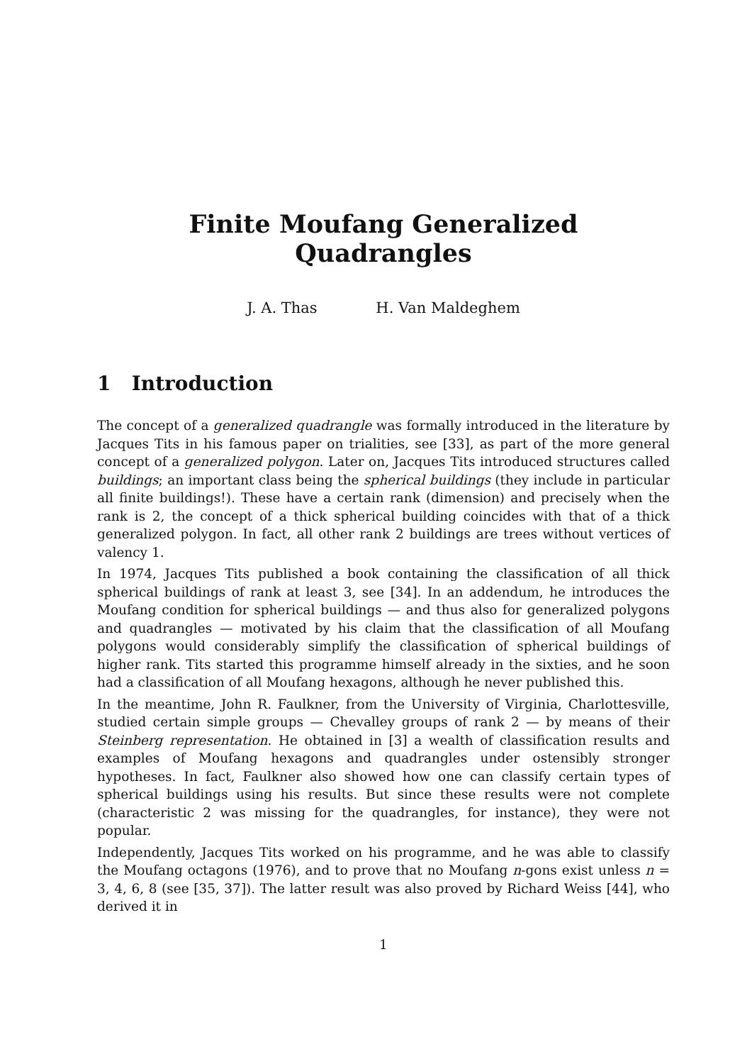Finite Moufang Generalized Quadrangles
J. A. Thas H. Van Maldeghem
1 Introduction
The concept of a generalized quadrangle was formally introduced in the literature by Jacques Tits in his famous paper on trialities, see [33], as part of the more general concept of a generalized polygon. Later on, Jacques Tits introduced structures called buildings; an important class being the spherical buildings (they include in particular all finite buildings!). These have a certain rank (dimension) and precisely when the rank is 2, the concept of a thick spherical building coincides with that of a thick generalized polygon. In fact, all other rank 2 buildings are trees without vertices of valency 1.
In 1974, Jacques Tits published a book containing the classification of all thick spherical buildings of rank at least 3, see [34]. In an addendum, he introduces the Moufang condition for spherical buildings — and thus also for generalized polygons and quadrangles — motivated by his claim that the classification of all Moufang polygons would considerably simplify the classification of spherical buildings of higher rank. Tits started this programme himself already in the sixties, and he soon had a classification of all Moufang hexagons, although he never published this.
In the meantime, John R. Faulkner, from the University of Virginia, Charlottesville, studied certain simple groups — Chevalley groups of rank 2 — by means of their Steinberg representation. He obtained in [3] a wealth of classification results and examples of Moufang hexagons and quadrangles under ostensibly stronger hypotheses. In fact, Faulkner also showed how one can classify certain types of spherical buildings using his results. But since these results were not complete (characteristic 2 was missing for the quadrangles, for instance), they were not popular.
Independently, Jacques Tits worked on his programme, and he was able to classify the Moufang octagons (1976), and to prove that no Moufang n-gons exist unless n = 3, 4, 6, 8 (see [35, 37]). The latter result was also proved by Richard Weiss [44], who derived it in
1